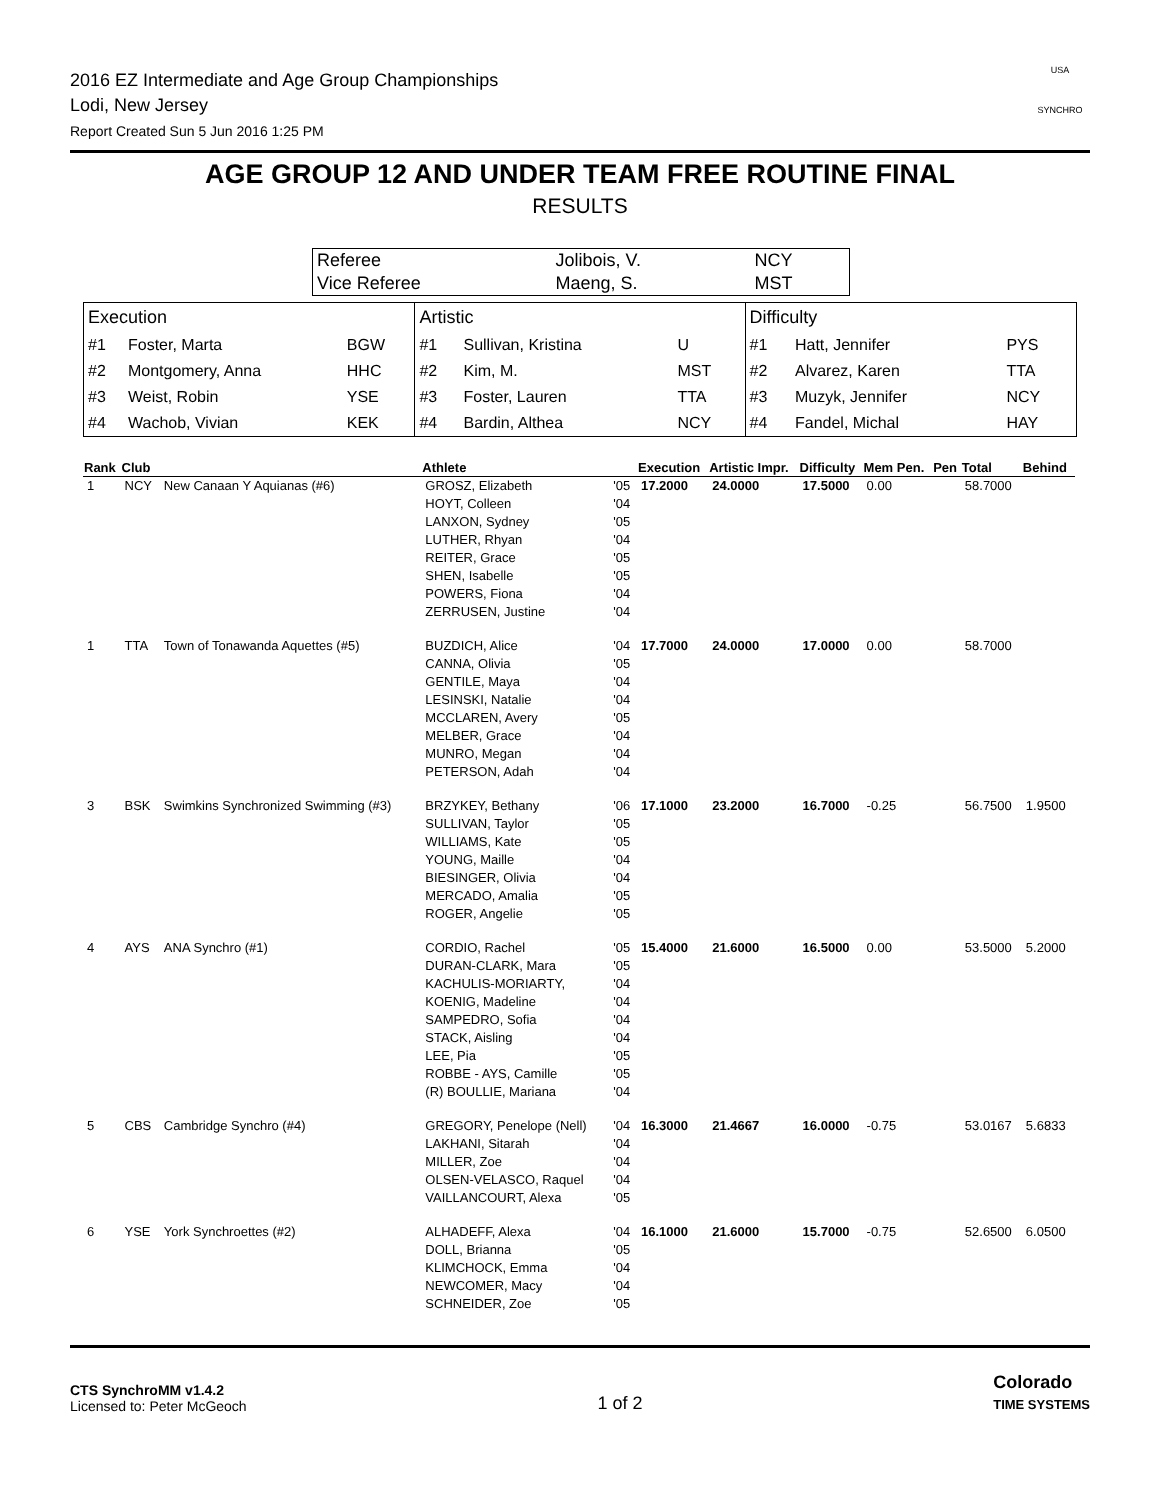2016 EZ Intermediate and Age Group Championships
Lodi, New Jersey
Report Created Sun 5 Jun 2016 1:25 PM
USA
SYNCHRO
AGE GROUP 12 AND UNDER TEAM FREE ROUTINE FINAL
RESULTS
| Referee | Jolibois, V. | NCY |
| Vice Referee | Maeng, S. | MST |
| Execution | | |
| #1 | Foster, Marta | BGW |
| #2 | Montgomery, Anna | HHC |
| #3 | Weist, Robin | YSE |
| #4 | Wachob, Vivian | KEK |
| Artistic | | |
| #1 | Sullivan, Kristina | U |
| #2 | Kim, M. | MST |
| #3 | Foster, Lauren | TTA |
| #4 | Bardin, Althea | NCY |
| Difficulty | | |
| #1 | Hatt, Jennifer | PYS |
| #2 | Alvarez, Karen | TTA |
| #3 | Muzyk, Jennifer | NCY |
| #4 | Fandel, Michal | HAY |
| Rank | Club | | Athlete | | Execution | Artistic Impr. | Difficulty | Mem Pen. | Pen | Total | Behind |
| --- | --- | --- | --- | --- | --- | --- | --- | --- | --- | --- | --- |
| 1 | NCY | New Canaan Y Aquianas (#6) | GROSZ, Elizabeth HOYT, Colleen LANXON, Sydney LUTHER, Rhyan REITER, Grace SHEN, Isabelle POWERS, Fiona ZERRUSEN, Justine | '05 '04 '05 '04 '05 '05 '04 '04 | 17.2000 | 24.0000 | 17.5000 | 0.00 | | 58.7000 | |
| 1 | TTA | Town of Tonawanda Aquettes (#5) | BUZDICH, Alice CANNA, Olivia GENTILE, Maya LESINSKI, Natalie MCCLAREN, Avery MELBER, Grace MUNRO, Megan PETERSON, Adah | '04 '05 '04 '04 '05 '04 '04 '04 | 17.7000 | 24.0000 | 17.0000 | 0.00 | | 58.7000 | |
| 3 | BSK | Swimkins Synchronized Swimming (#3) | BRZYKEY, Bethany SULLIVAN, Taylor WILLIAMS, Kate YOUNG, Maille BIESINGER, Olivia MERCADO, Amalia ROGER, Angelie | '06 '05 '05 '04 '04 '05 '05 | 17.1000 | 23.2000 | 16.7000 | -0.25 | | 56.7500 | 1.9500 |
| 4 | AYS | ANA Synchro (#1) | CORDIO, Rachel DURAN-CLARK, Mara KACHULIS-MORIARTY, KOENIG, Madeline SAMPEDRO, Sofia STACK, Aisling LEE, Pia ROBBE - AYS, Camille (R) BOULLIE, Mariana | '05 '05 '04 '04 '04 '04 '05 '05 '04 | 15.4000 | 21.6000 | 16.5000 | 0.00 | | 53.5000 | 5.2000 |
| 5 | CBS | Cambridge Synchro (#4) | GREGORY, Penelope (Nell) LAKHANI, Sitarah MILLER, Zoe OLSEN-VELASCO, Raquel VAILLANCOURT, Alexa | '04 '04 '04 '04 '05 | 16.3000 | 21.4667 | 16.0000 | -0.75 | | 53.0167 | 5.6833 |
| 6 | YSE | York Synchroettes (#2) | ALHADEFF, Alexa DOLL, Brianna KLIMCHOCK, Emma NEWCOMER, Macy SCHNEIDER, Zoe | '04 '05 '04 '04 '05 | 16.1000 | 21.6000 | 15.7000 | -0.75 | | 52.6500 | 6.0500 |
CTS SynchroMM v1.4.2
Licensed to: Peter McGeoch
1 of 2
Colorado
TIME SYSTEMS